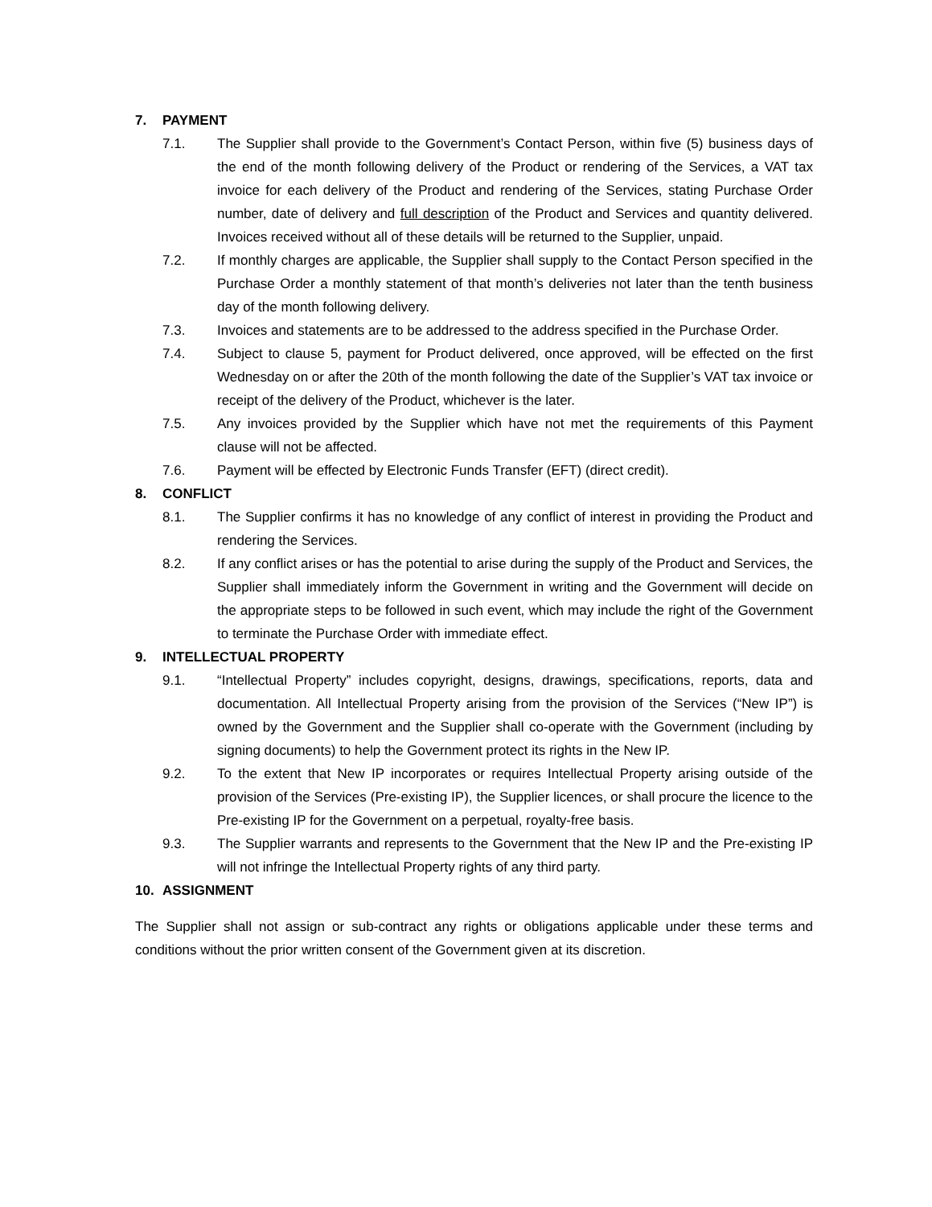7. PAYMENT
7.1. The Supplier shall provide to the Government’s Contact Person, within five (5) business days of the end of the month following delivery of the Product or rendering of the Services, a VAT tax invoice for each delivery of the Product and rendering of the Services, stating Purchase Order number, date of delivery and full description of the Product and Services and quantity delivered. Invoices received without all of these details will be returned to the Supplier, unpaid.
7.2. If monthly charges are applicable, the Supplier shall supply to the Contact Person specified in the Purchase Order a monthly statement of that month’s deliveries not later than the tenth business day of the month following delivery.
7.3. Invoices and statements are to be addressed to the address specified in the Purchase Order.
7.4. Subject to clause 5, payment for Product delivered, once approved, will be effected on the first Wednesday on or after the 20th of the month following the date of the Supplier’s VAT tax invoice or receipt of the delivery of the Product, whichever is the later.
7.5. Any invoices provided by the Supplier which have not met the requirements of this Payment clause will not be affected.
7.6. Payment will be effected by Electronic Funds Transfer (EFT) (direct credit).
8. CONFLICT
8.1. The Supplier confirms it has no knowledge of any conflict of interest in providing the Product and rendering the Services.
8.2. If any conflict arises or has the potential to arise during the supply of the Product and Services, the Supplier shall immediately inform the Government in writing and the Government will decide on the appropriate steps to be followed in such event, which may include the right of the Government to terminate the Purchase Order with immediate effect.
9. INTELLECTUAL PROPERTY
9.1. “Intellectual Property” includes copyright, designs, drawings, specifications, reports, data and documentation. All Intellectual Property arising from the provision of the Services (“New IP”) is owned by the Government and the Supplier shall co-operate with the Government (including by signing documents) to help the Government protect its rights in the New IP.
9.2. To the extent that New IP incorporates or requires Intellectual Property arising outside of the provision of the Services (Pre-existing IP), the Supplier licences, or shall procure the licence to the Pre-existing IP for the Government on a perpetual, royalty-free basis.
9.3. The Supplier warrants and represents to the Government that the New IP and the Pre-existing IP will not infringe the Intellectual Property rights of any third party.
10. ASSIGNMENT
The Supplier shall not assign or sub-contract any rights or obligations applicable under these terms and conditions without the prior written consent of the Government given at its discretion.